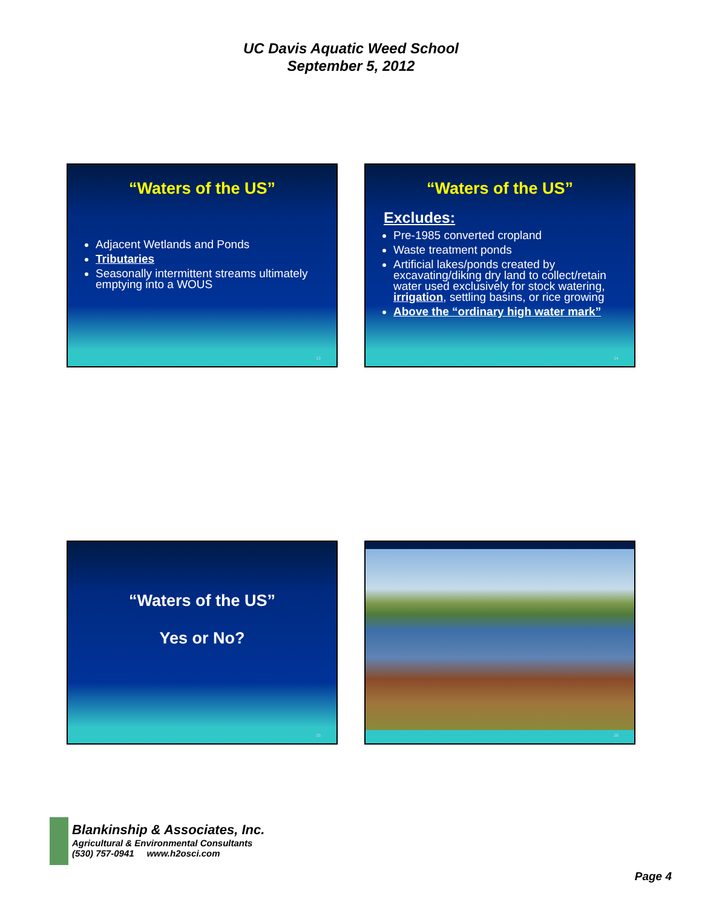UC Davis Aquatic Weed School
September 5, 2012
“Waters of the US”
Adjacent Wetlands and Ponds
Tributaries
Seasonally intermittent streams ultimately emptying into a WOUS
13
“Waters of the US”
Excludes:
Pre-1985 converted cropland
Waste treatment ponds
Artificial lakes/ponds created by excavating/diking dry land to collect/retain water used exclusively for stock watering, irrigation, settling basins, or rice growing
Above the “ordinary high water mark”
14
“Waters of the US”
Yes or No?
15
16
Blankinship & Associates, Inc.
Agricultural & Environmental Consultants
(530) 757-0941 www.h2osci.com
Page 4